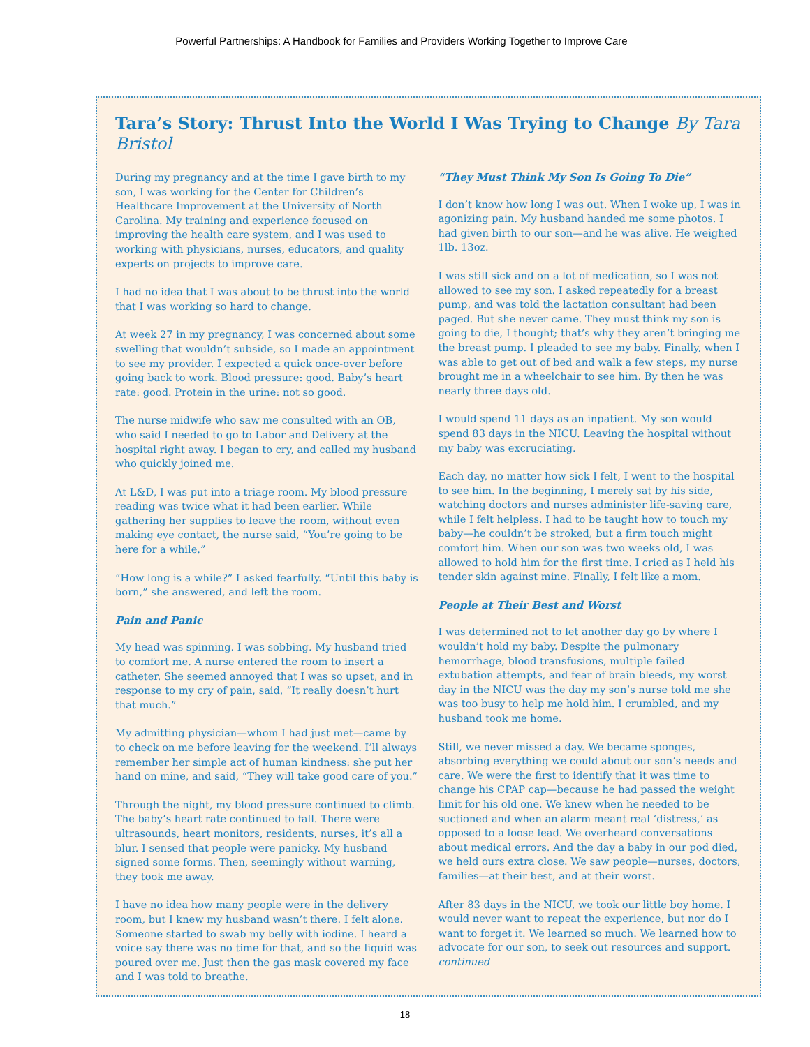Powerful Partnerships: A Handbook for Families and Providers Working Together to Improve Care
Tara’s Story: Thrust Into the World I Was Trying to Change By Tara Bristol
During my pregnancy and at the time I gave birth to my son, I was working for the Center for Children’s Healthcare Improvement at the University of North Carolina. My training and experience focused on improving the health care system, and I was used to working with physicians, nurses, educators, and quality experts on projects to improve care.
I had no idea that I was about to be thrust into the world that I was working so hard to change.
At week 27 in my pregnancy, I was concerned about some swelling that wouldn’t subside, so I made an appointment to see my provider. I expected a quick once-over before going back to work. Blood pressure: good. Baby’s heart rate: good. Protein in the urine: not so good.
The nurse midwife who saw me consulted with an OB, who said I needed to go to Labor and Delivery at the hospital right away. I began to cry, and called my husband who quickly joined me.
At L&D, I was put into a triage room. My blood pressure reading was twice what it had been earlier. While gathering her supplies to leave the room, without even making eye contact, the nurse said, “You’re going to be here for a while.”
“How long is a while?” I asked fearfully. “Until this baby is born,” she answered, and left the room.
Pain and Panic
My head was spinning. I was sobbing. My husband tried to comfort me. A nurse entered the room to insert a catheter. She seemed annoyed that I was so upset, and in response to my cry of pain, said, “It really doesn’t hurt that much.”
My admitting physician—whom I had just met—came by to check on me before leaving for the weekend. I’ll always remember her simple act of human kindness: she put her hand on mine, and said, “They will take good care of you.”
Through the night, my blood pressure continued to climb. The baby’s heart rate continued to fall. There were ultrasounds, heart monitors, residents, nurses, it’s all a blur. I sensed that people were panicky. My husband signed some forms. Then, seemingly without warning, they took me away.
I have no idea how many people were in the delivery room, but I knew my husband wasn’t there. I felt alone. Someone started to swab my belly with iodine. I heard a voice say there was no time for that, and so the liquid was poured over me. Just then the gas mask covered my face and I was told to breathe.
“They Must Think My Son Is Going To Die”
I don’t know how long I was out. When I woke up, I was in agonizing pain. My husband handed me some photos. I had given birth to our son—and he was alive. He weighed 1lb. 13oz.
I was still sick and on a lot of medication, so I was not allowed to see my son. I asked repeatedly for a breast pump, and was told the lactation consultant had been paged. But she never came. They must think my son is going to die, I thought; that’s why they aren’t bringing me the breast pump. I pleaded to see my baby. Finally, when I was able to get out of bed and walk a few steps, my nurse brought me in a wheelchair to see him. By then he was nearly three days old.
I would spend 11 days as an inpatient. My son would spend 83 days in the NICU. Leaving the hospital without my baby was excruciating.
Each day, no matter how sick I felt, I went to the hospital to see him. In the beginning, I merely sat by his side, watching doctors and nurses administer life-saving care, while I felt helpless. I had to be taught how to touch my baby—he couldn’t be stroked, but a firm touch might comfort him. When our son was two weeks old, I was allowed to hold him for the first time. I cried as I held his tender skin against mine. Finally, I felt like a mom.
People at Their Best and Worst
I was determined not to let another day go by where I wouldn’t hold my baby. Despite the pulmonary hemorrhage, blood transfusions, multiple failed extubation attempts, and fear of brain bleeds, my worst day in the NICU was the day my son’s nurse told me she was too busy to help me hold him. I crumbled, and my husband took me home.
Still, we never missed a day. We became sponges, absorbing everything we could about our son’s needs and care. We were the first to identify that it was time to change his CPAP cap—because he had passed the weight limit for his old one. We knew when he needed to be suctioned and when an alarm meant real ‘distress,’ as opposed to a loose lead. We overheard conversations about medical errors. And the day a baby in our pod died, we held ours extra close. We saw people—nurses, doctors, families—at their best, and at their worst.
After 83 days in the NICU, we took our little boy home. I would never want to repeat the experience, but nor do I want to forget it. We learned so much. We learned how to advocate for our son, to seek out resources and support. continued
18